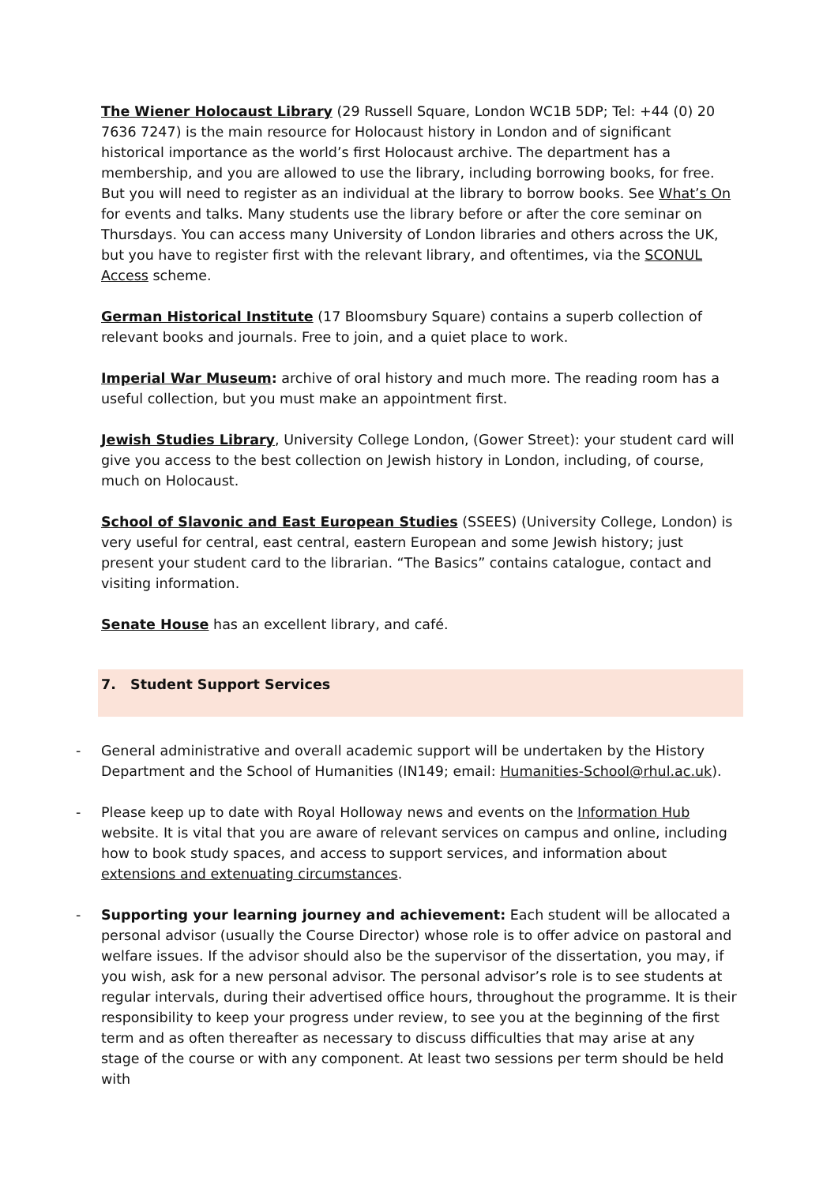The Wiener Holocaust Library (29 Russell Square, London WC1B 5DP; Tel: +44 (0) 20 7636 7247) is the main resource for Holocaust history in London and of significant historical importance as the world’s first Holocaust archive. The department has a membership, and you are allowed to use the library, including borrowing books, for free. But you will need to register as an individual at the library to borrow books. See What’s On for events and talks. Many students use the library before or after the core seminar on Thursdays. You can access many University of London libraries and others across the UK, but you have to register first with the relevant library, and oftentimes, via the SCONUL Access scheme.
German Historical Institute (17 Bloomsbury Square) contains a superb collection of relevant books and journals. Free to join, and a quiet place to work.
Imperial War Museum: archive of oral history and much more. The reading room has a useful collection, but you must make an appointment first.
Jewish Studies Library, University College London, (Gower Street): your student card will give you access to the best collection on Jewish history in London, including, of course, much on Holocaust.
School of Slavonic and East European Studies (SSEES) (University College, London) is very useful for central, east central, eastern European and some Jewish history; just present your student card to the librarian. “The Basics” contains catalogue, contact and visiting information.
Senate House has an excellent library, and café.
7. Student Support Services
- General administrative and overall academic support will be undertaken by the History Department and the School of Humanities (IN149; email: Humanities-School@rhul.ac.uk).
- Please keep up to date with Royal Holloway news and events on the Information Hub website. It is vital that you are aware of relevant services on campus and online, including how to book study spaces, and access to support services, and information about extensions and extenuating circumstances.
- Supporting your learning journey and achievement: Each student will be allocated a personal advisor (usually the Course Director) whose role is to offer advice on pastoral and welfare issues. If the advisor should also be the supervisor of the dissertation, you may, if you wish, ask for a new personal advisor. The personal advisor’s role is to see students at regular intervals, during their advertised office hours, throughout the programme. It is their responsibility to keep your progress under review, to see you at the beginning of the first term and as often thereafter as necessary to discuss difficulties that may arise at any stage of the course or with any component. At least two sessions per term should be held with